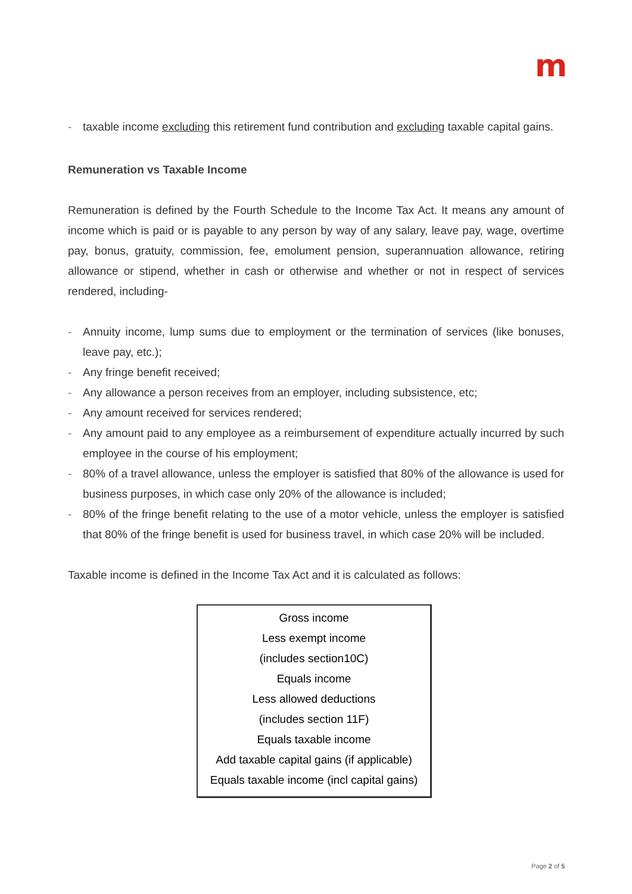m
- taxable income excluding this retirement fund contribution and excluding taxable capital gains.
Remuneration vs Taxable Income
Remuneration is defined by the Fourth Schedule to the Income Tax Act. It means any amount of income which is paid or is payable to any person by way of any salary, leave pay, wage, overtime pay, bonus, gratuity, commission, fee, emolument pension, superannuation allowance, retiring allowance or stipend, whether in cash or otherwise and whether or not in respect of services rendered, including-
- Annuity income, lump sums due to employment or the termination of services (like bonuses, leave pay, etc.);
- Any fringe benefit received;
- Any allowance a person receives from an employer, including subsistence, etc;
- Any amount received for services rendered;
- Any amount paid to any employee as a reimbursement of expenditure actually incurred by such employee in the course of his employment;
- 80% of a travel allowance, unless the employer is satisfied that 80% of the allowance is used for business purposes, in which case only 20% of the allowance is included;
- 80% of the fringe benefit relating to the use of a motor vehicle, unless the employer is satisfied that 80% of the fringe benefit is used for business travel, in which case 20% will be included.
Taxable income is defined in the Income Tax Act and it is calculated as follows:
Gross income
Less exempt income
(includes section10C)
Equals income
Less allowed deductions
(includes section 11F)
Equals taxable income
Add taxable capital gains (if applicable)
Equals taxable income (incl capital gains)
Page 2 of 5